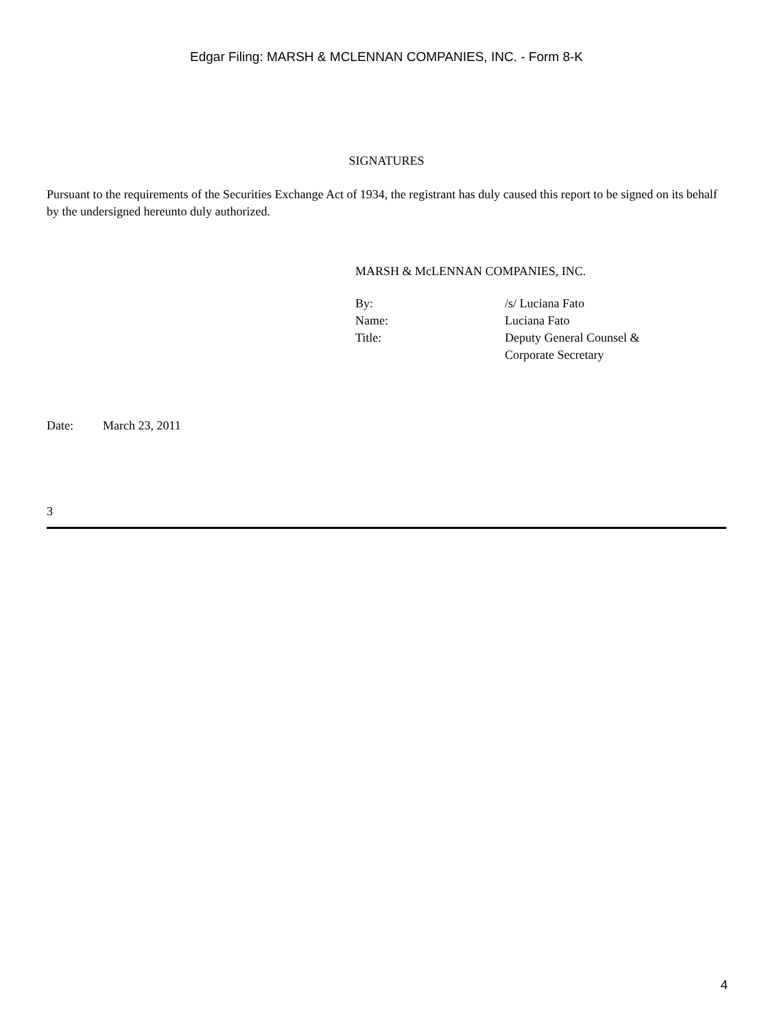Edgar Filing: MARSH & MCLENNAN COMPANIES, INC. - Form 8-K
SIGNATURES
Pursuant to the requirements of the Securities Exchange Act of 1934, the registrant has duly caused this report to be signed on its behalf by the undersigned hereunto duly authorized.
MARSH & McLENNAN COMPANIES, INC.
| By: | /s/ Luciana Fato |
| Name: | Luciana Fato |
| Title: | Deputy General Counsel & Corporate Secretary |
Date: March 23, 2011
3
4